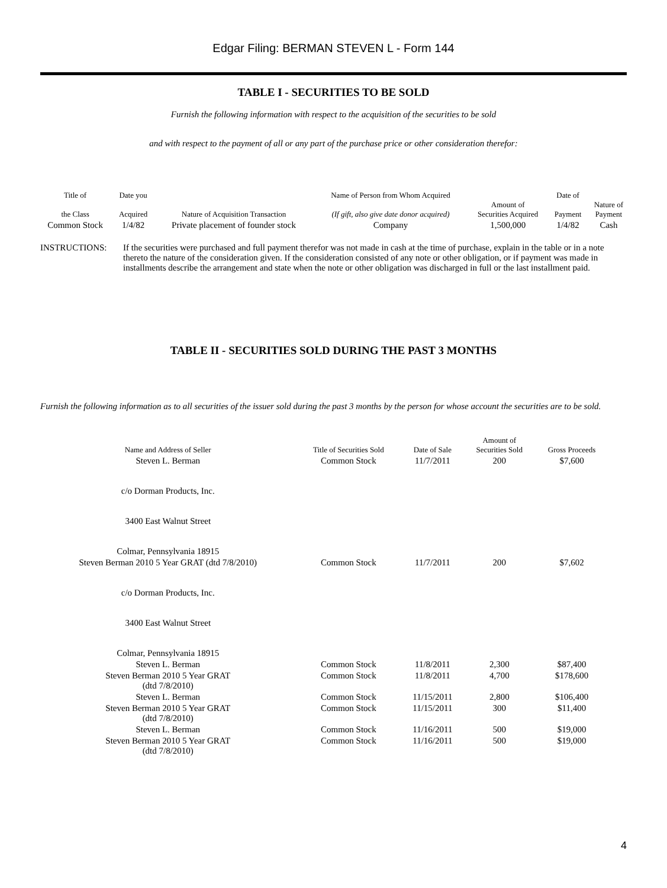Edgar Filing: BERMAN STEVEN L - Form 144
TABLE I - SECURITIES TO BE SOLD
Furnish the following information with respect to the acquisition of the securities to be sold
and with respect to the payment of all or any part of the purchase price or other consideration therefor:
| Title of the Class | Date you Acquired | Nature of Acquisition Transaction | Name of Person from Whom Acquired (If gift, also give date donor acquired) | Amount of Securities Acquired | Date of Payment | Nature of Payment |
| --- | --- | --- | --- | --- | --- | --- |
| Common Stock | 1/4/82 | Private placement of founder stock | Company | 1,500,000 | 1/4/82 | Cash |
INSTRUCTIONS: If the securities were purchased and full payment therefor was not made in cash at the time of purchase, explain in the table or in a note thereto the nature of the consideration given. If the consideration consisted of any note or other obligation, or if payment was made in installments describe the arrangement and state when the note or other obligation was discharged in full or the last installment paid.
TABLE II - SECURITIES SOLD DURING THE PAST 3 MONTHS
Furnish the following information as to all securities of the issuer sold during the past 3 months by the person for whose account the securities are to be sold.
| Name and Address of Seller | Title of Securities Sold | Date of Sale | Amount of Securities Sold | Gross Proceeds |
| --- | --- | --- | --- | --- |
| Steven L. Berman c/o Dorman Products, Inc. 3400 East Walnut Street Colmar, Pennsylvania 18915 | Common Stock | 11/7/2011 | 200 | $7,600 |
| Steven Berman 2010 5 Year GRAT (dtd 7/8/2010) c/o Dorman Products, Inc. 3400 East Walnut Street Colmar, Pennsylvania 18915 | Common Stock | 11/7/2011 | 200 | $7,602 |
| Steven L. Berman | Common Stock | 11/8/2011 | 2,300 | $87,400 |
| Steven Berman 2010 5 Year GRAT (dtd 7/8/2010) | Common Stock | 11/8/2011 | 4,700 | $178,600 |
| Steven L. Berman | Common Stock | 11/15/2011 | 2,800 | $106,400 |
| Steven Berman 2010 5 Year GRAT (dtd 7/8/2010) | Common Stock | 11/15/2011 | 300 | $11,400 |
| Steven L. Berman | Common Stock | 11/16/2011 | 500 | $19,000 |
| Steven Berman 2010 5 Year GRAT (dtd 7/8/2010) | Common Stock | 11/16/2011 | 500 | $19,000 |
4